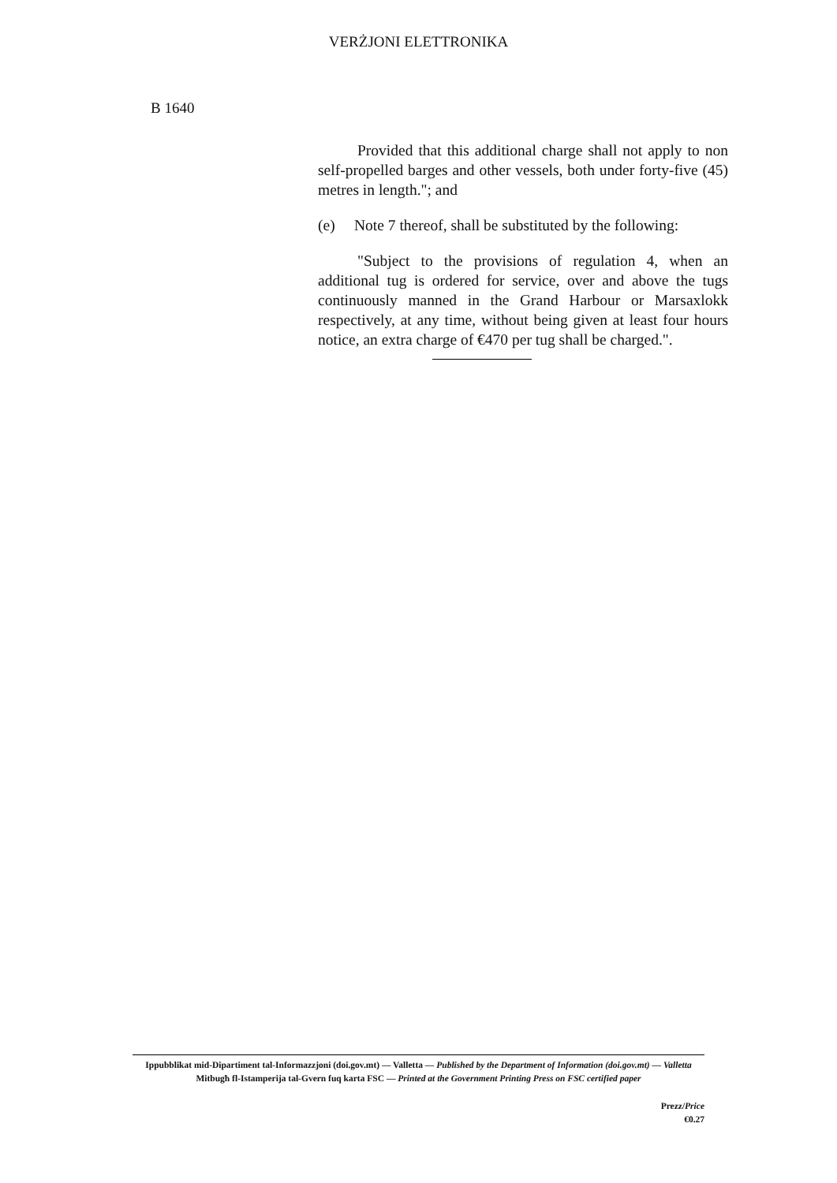VERŻJONI ELETTRONIKA
B 1640
Provided that this additional charge shall not apply to non self-propelled barges and other vessels, both under forty-five (45) metres in length."; and
(e) Note 7 thereof, shall be substituted by the following:
"Subject to the provisions of regulation 4, when an additional tug is ordered for service, over and above the tugs continuously manned in the Grand Harbour or Marsaxlokk respectively, at any time, without being given at least four hours notice, an extra charge of €470 per tug shall be charged.".
Ippubblikat mid-Dipartiment tal-Informazzjoni (doi.gov.mt) — Valletta — Published by the Department of Information (doi.gov.mt) — Valletta
Mitbugħ fl-Istamperija tal-Gvern fuq karta FSC — Printed at the Government Printing Press on FSC certified paper
Prezz/Price
€0.27